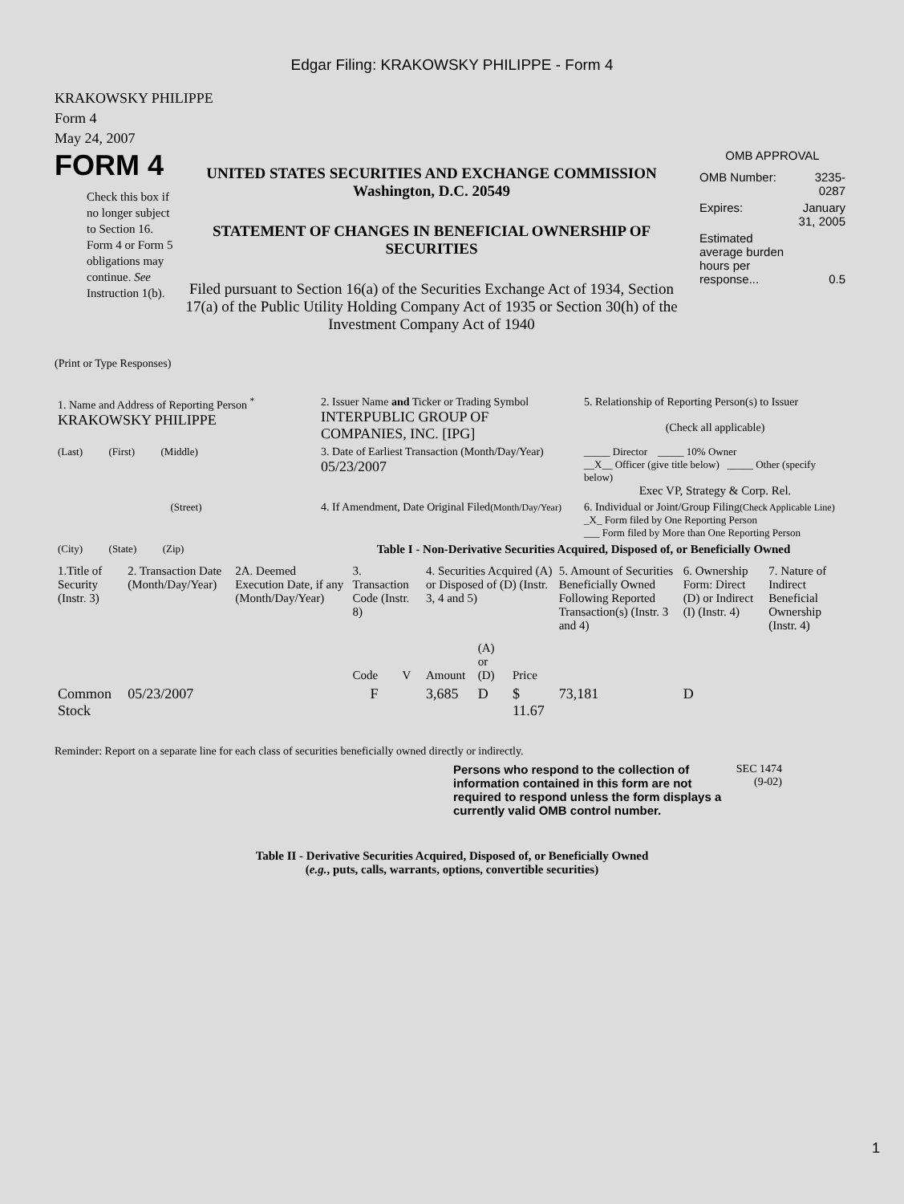Edgar Filing: KRAKOWSKY PHILIPPE - Form 4
KRAKOWSKY PHILIPPE
Form 4
May 24, 2007
FORM 4
Check this box if no longer subject to Section 16. Form 4 or Form 5 obligations may continue. See Instruction 1(b).
UNITED STATES SECURITIES AND EXCHANGE COMMISSION
Washington, D.C. 20549
STATEMENT OF CHANGES IN BENEFICIAL OWNERSHIP OF SECURITIES
Filed pursuant to Section 16(a) of the Securities Exchange Act of 1934, Section 17(a) of the Public Utility Holding Company Act of 1935 or Section 30(h) of the Investment Company Act of 1940
OMB APPROVAL
| OMB Number: | 3235-0287 |
| Expires: | January 31, 2005 |
| Estimated average burden hours per response... | 0.5 |
(Print or Type Responses)
| 1. Name and Address of Reporting Person <sup>*</sup> KRAKOWSKY PHILIPPE | 2. Issuer Name and Ticker or Trading Symbol INTERPUBLIC GROUP OF COMPANIES, INC. [IPG] | 5. Relationship of Reporting Person(s) to Issuer (Check all applicable) |
| (Last) (First) (Middle) | 3. Date of Earliest Transaction (Month/Day/Year) 05/23/2007 | _____ Director _____ 10% Owner __X__ Officer (give title below) _____ Other (specify below) Exec VP, Strategy & Corp. Rel. |
| (Street) | 4. If Amendment, Date Original Filed (Month/Day/Year) | 6. Individual or Joint/Group Filing (Check Applicable Line) _X_ Form filed by One Reporting Person ___ Form filed by More than One Reporting Person |
| (City) (State) (Zip) | Table I - Non-Derivative Securities Acquired, Disposed of, or Beneficially Owned | |
| 1.Title of Security (Instr. 3) | 2. Transaction Date (Month/Day/Year) | 2A. Deemed Execution Date, if any (Month/Day/Year) | 3. Transaction Code (Instr. 8) | | 4. Securities Acquired (A) or Disposed of (D) (Instr. 3, 4 and 5) | | | 5. Amount of Securities Beneficially Owned Following Reported Transaction(s) (Instr. 3 and 4) | 6. Ownership Form: Direct (D) or Indirect (I) (Instr. 4) | 7. Nature of Indirect Beneficial Ownership (Instr. 4) |
| --- | --- | --- | --- | --- | --- | --- | --- | --- | --- | --- |
| | | | Code | V | Amount | (A) or (D) | Price | | | |
| Common Stock | 05/23/2007 | | F | | 3,685 | D | $ 11.67 | 73,181 | D | |
Reminder: Report on a separate line for each class of securities beneficially owned directly or indirectly.
Persons who respond to the collection of information contained in this form are not required to respond unless the form displays a currently valid OMB control number.
SEC 1474 (9-02)
Table II - Derivative Securities Acquired, Disposed of, or Beneficially Owned
(e.g., puts, calls, warrants, options, convertible securities)
1